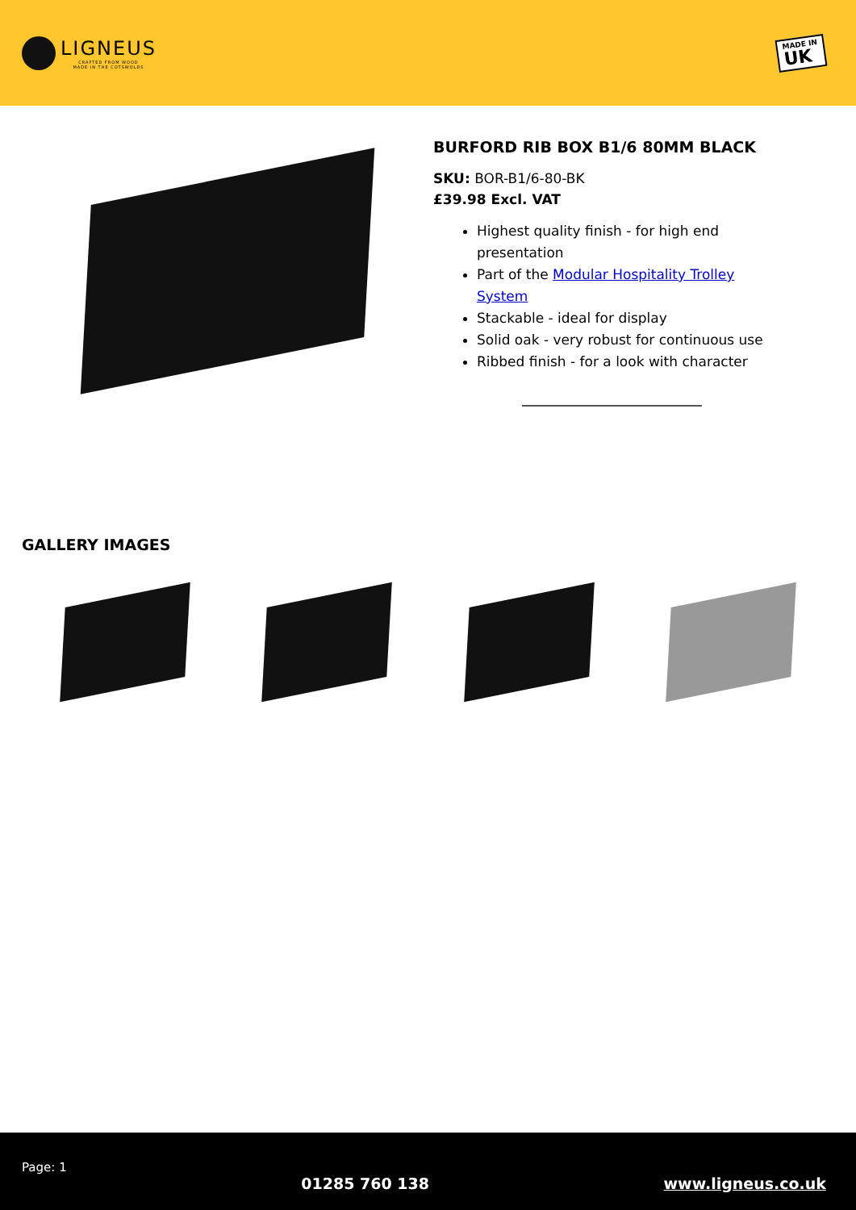LIGNEUS
CRAFTED FROM WOOD
MADE IN THE COTSWOLDS
MADE IN
UK
BURFORD RIB BOX B1/6 80MM BLACK
SKU: BOR-B1/6-80-BK
£39.98 Excl. VAT
Highest quality finish - for high end presentation
Part of the Modular Hospitality Trolley System
Stackable - ideal for display
Solid oak - very robust for continuous use
Ribbed finish - for a look with character
GALLERY IMAGES
Page: 1 01285 760 138 www.ligneus.co.uk